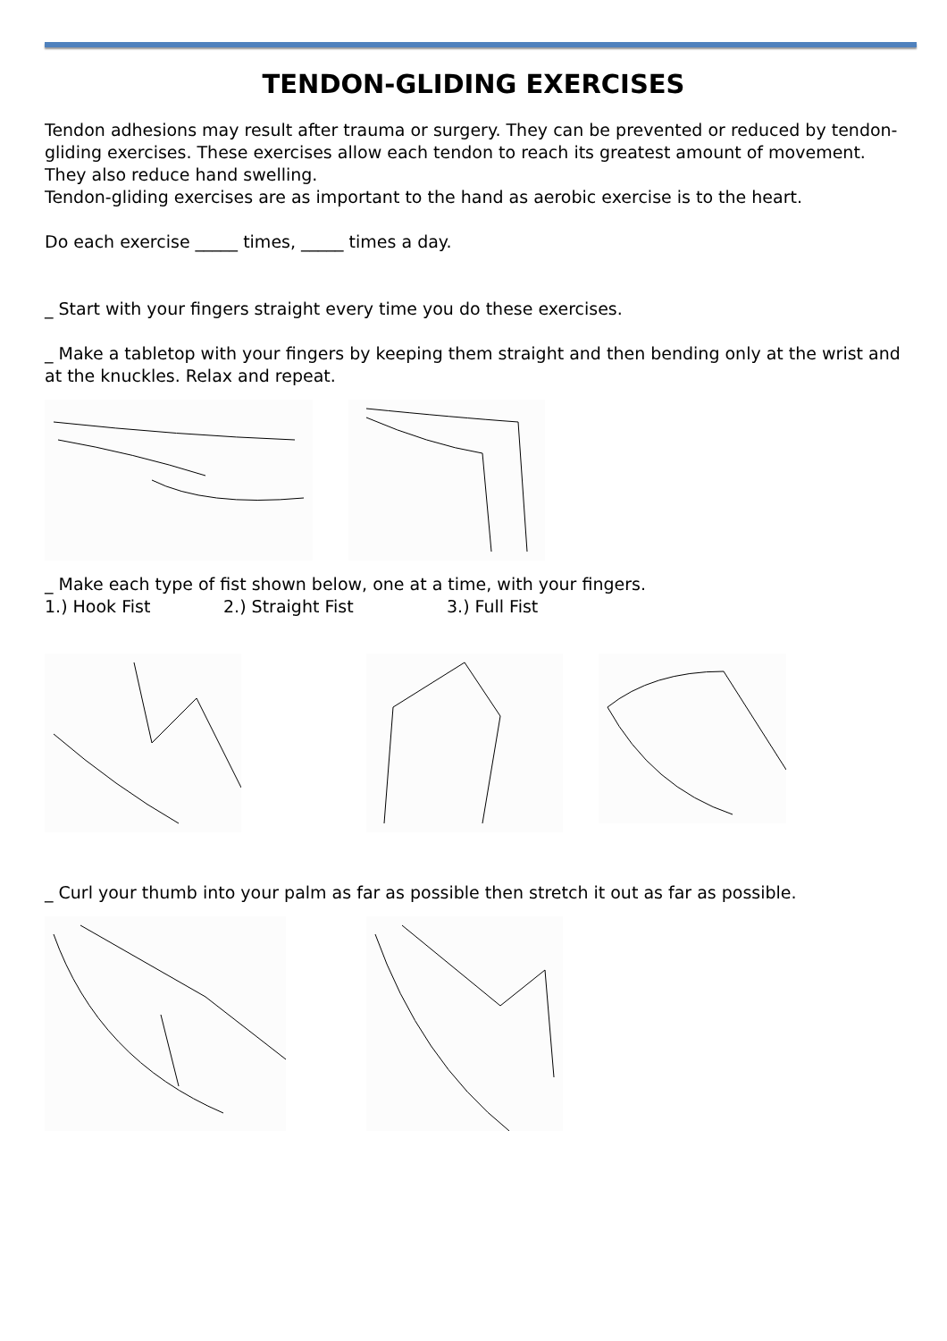TENDON-GLIDING EXERCISES
Tendon adhesions may result after trauma or surgery. They can be prevented or reduced by tendon-gliding exercises. These exercises allow each tendon to reach its greatest amount of movement. They also reduce hand swelling.
Tendon-gliding exercises are as important to the hand as aerobic exercise is to the heart.
Do each exercise _____ times, _____ times a day.
_ Start with your fingers straight every time you do these exercises.
_ Make a tabletop with your fingers by keeping them straight and then bending only at the wrist and at the knuckles. Relax and repeat.
_ Make each type of fist shown below, one at a time, with your fingers.
1.) Hook Fist 2.) Straight Fist 3.) Full Fist
_ Curl your thumb into your palm as far as possible then stretch it out as far as possible.